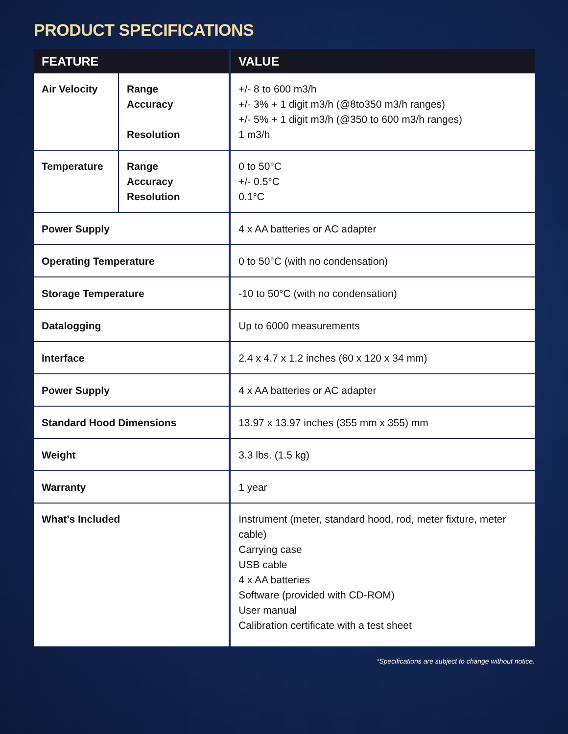PRODUCT SPECIFICATIONS
| FEATURE | | VALUE |
| --- | --- | --- |
| Air Velocity | Range Accuracy Resolution | +/- 8 to 600 m3/h +/- 3% + 1 digit m3/h (@8to350 m3/h ranges) +/- 5% + 1 digit m3/h (@350 to 600 m3/h ranges) 1 m3/h |
| Temperature | Range Accuracy Resolution | 0 to 50°C +/- 0.5°C 0.1°C |
| Power Supply | | 4 x AA batteries or AC adapter |
| Operating Temperature | | 0 to 50°C (with no condensation) |
| Storage Temperature | | -10 to 50°C (with no condensation) |
| Datalogging | | Up to 6000 measurements |
| Interface | | 2.4 x 4.7 x 1.2 inches (60 x 120 x 34 mm) |
| Power Supply | | 4 x AA batteries or AC adapter |
| Standard Hood Dimensions | | 13.97 x 13.97 inches (355 mm x 355) mm |
| Weight | | 3.3 lbs. (1.5 kg) |
| Warranty | | 1 year |
| What’s Included | | Instrument (meter, standard hood, rod, meter fixture, meter cable) Carrying case USB cable 4 x AA batteries Software (provided with CD-ROM) User manual Calibration certificate with a test sheet |
*Specifications are subject to change without notice.